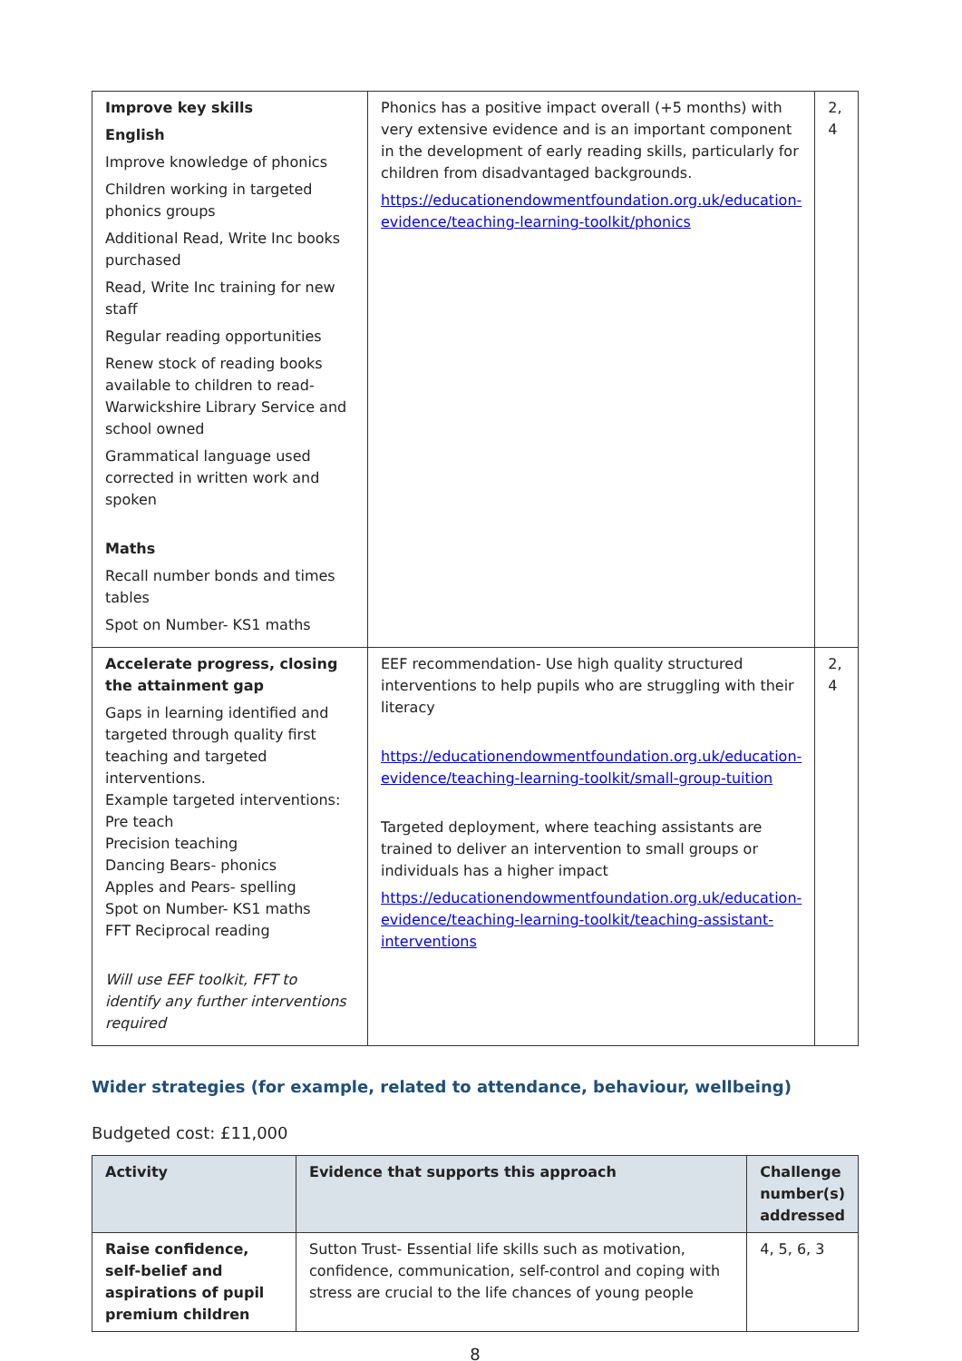| Improve key skills English Improve knowledge of phonics Children working in targeted phonics groups Additional Read, Write Inc books purchased Read, Write Inc training for new staff Regular reading opportunities Renew stock of reading books available to children to read- Warwickshire Library Service and school owned Grammatical language used corrected in written work and spoken Maths Recall number bonds and times tables Spot on Number- KS1 maths | Phonics has a positive impact overall (+5 months) with very extensive evidence and is an important component in the development of early reading skills, particularly for children from disadvantaged backgrounds. https://educationendowmentfoundation.org.uk/education-evidence/teaching-learning-toolkit/phonics | 2, 4 |
| Accelerate progress, closing the attainment gap Gaps in learning identified and targeted through quality first teaching and targeted interventions. Example targeted interventions: Pre teach Precision teaching Dancing Bears- phonics Apples and Pears- spelling Spot on Number- KS1 maths FFT Reciprocal reading Will use EEF toolkit, FFT to identify any further interventions required | EEF recommendation- Use high quality structured interventions to help pupils who are struggling with their literacy https://educationendowmentfoundation.org.uk/education-evidence/teaching-learning-toolkit/small-group-tuition Targeted deployment, where teaching assistants are trained to deliver an intervention to small groups or individuals has a higher impact https://educationendowmentfoundation.org.uk/education-evidence/teaching-learning-toolkit/teaching-assistant-interventions | 2, 4 |
Wider strategies (for example, related to attendance, behaviour, wellbeing)
Budgeted cost: £11,000
| Activity | Evidence that supports this approach | Challenge number(s) addressed |
| --- | --- | --- |
| Raise confidence, self-belief and aspirations of pupil premium children | Sutton Trust- Essential life skills such as motivation, confidence, communication, self-control and coping with stress are crucial to the life chances of young people | 4, 5, 6, 3 |
8